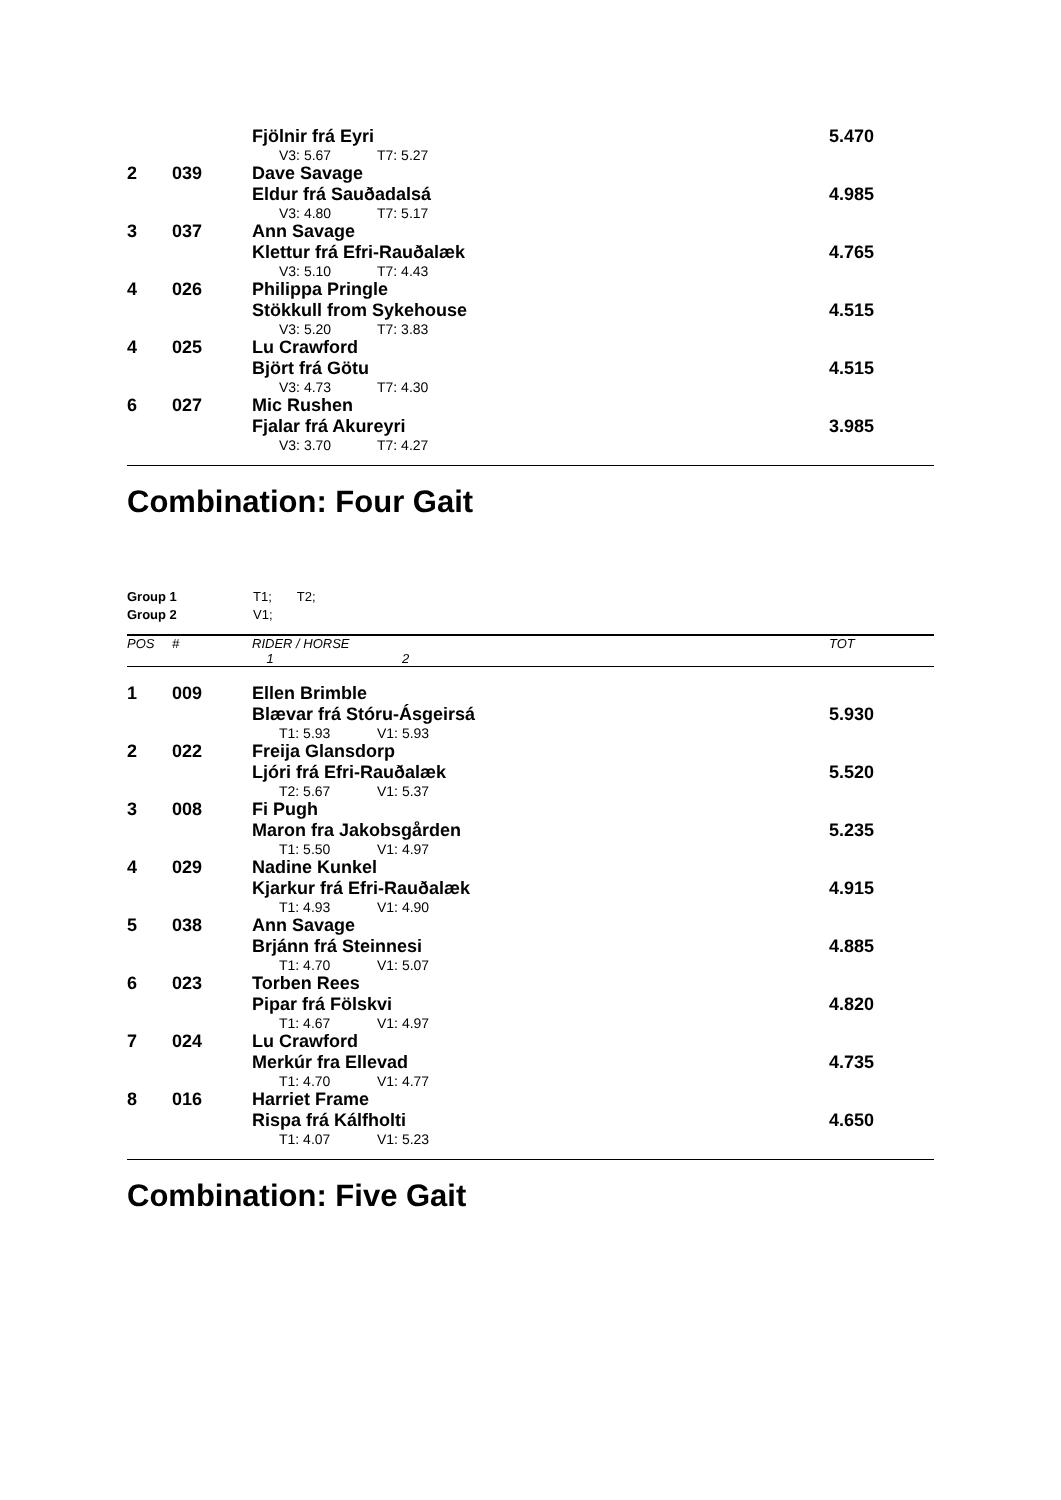| | | Fjölnir frá Eyri | 5.470 |
| | | V3: 5.67 T7: 5.27 | |
| 2 | 039 | Dave Savage | |
| | | Eldur frá Sauðadalsá | 4.985 |
| | | V3: 4.80 T7: 5.17 | |
| 3 | 037 | Ann Savage | |
| | | Klettur frá Efri-Rauðalæk | 4.765 |
| | | V3: 5.10 T7: 4.43 | |
| 4 | 026 | Philippa Pringle | |
| | | Stökkull from Sykehouse | 4.515 |
| | | V3: 5.20 T7: 3.83 | |
| 4 | 025 | Lu Crawford | |
| | | Björt frá Götu | 4.515 |
| | | V3: 4.73 T7: 4.30 | |
| 6 | 027 | Mic Rushen | |
| | | Fjalar frá Akureyri | 3.985 |
| | | V3: 3.70 T7: 4.27 | |
Combination: Four Gait
Group 1 T1; T2;
Group 2 V1;
| POS | # | RIDER / HORSE | TOT |
| | | 1 2 | |
| 1 | 009 | Ellen Brimble | |
| | | Blævar frá Stóru-Ásgeirsá | 5.930 |
| | | T1: 5.93 V1: 5.93 | |
| 2 | 022 | Freija Glansdorp | |
| | | Ljóri frá Efri-Rauðalæk | 5.520 |
| | | T2: 5.67 V1: 5.37 | |
| 3 | 008 | Fi Pugh | |
| | | Maron fra Jakobsgården | 5.235 |
| | | T1: 5.50 V1: 4.97 | |
| 4 | 029 | Nadine Kunkel | |
| | | Kjarkur frá Efri-Rauðalæk | 4.915 |
| | | T1: 4.93 V1: 4.90 | |
| 5 | 038 | Ann Savage | |
| | | Brjánn frá Steinnesi | 4.885 |
| | | T1: 4.70 V1: 5.07 | |
| 6 | 023 | Torben Rees | |
| | | Pipar frá Fölskvi | 4.820 |
| | | T1: 4.67 V1: 4.97 | |
| 7 | 024 | Lu Crawford | |
| | | Merkúr fra Ellevad | 4.735 |
| | | T1: 4.70 V1: 4.77 | |
| 8 | 016 | Harriet Frame | |
| | | Rispa frá Kálfholti | 4.650 |
| | | T1: 4.07 V1: 5.23 | |
Combination: Five Gait